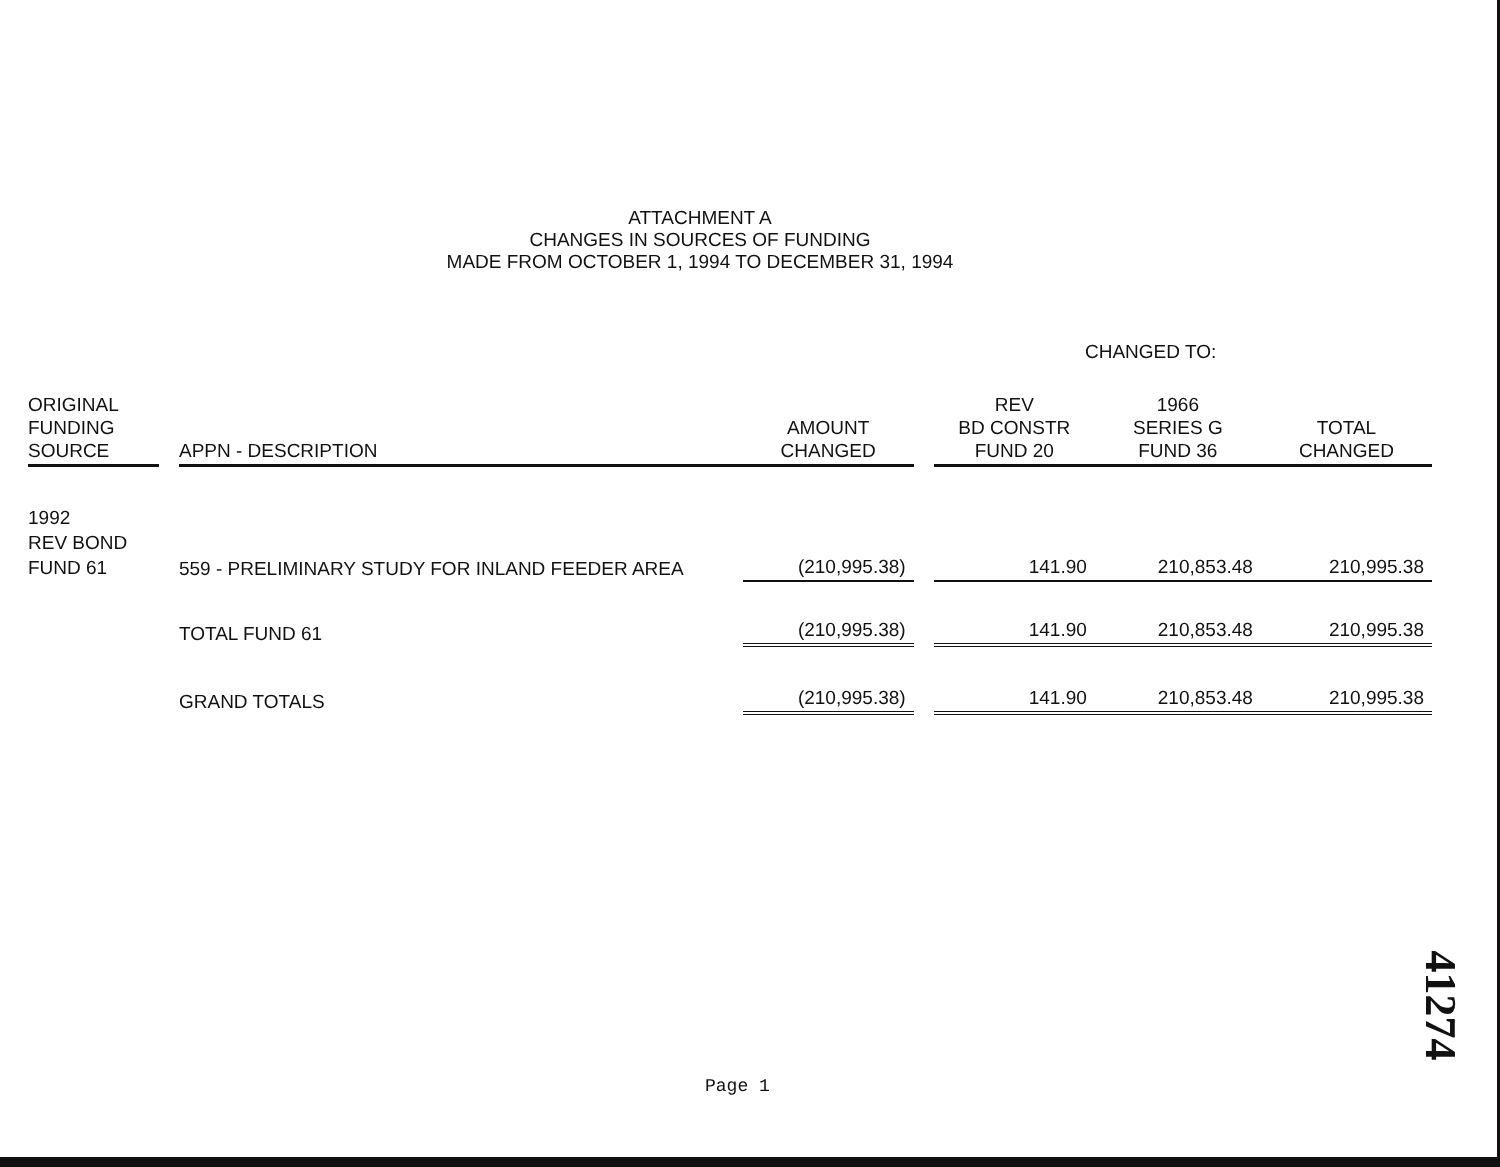ATTACHMENT A
CHANGES IN SOURCES OF FUNDING
MADE FROM OCTOBER 1, 1994 TO DECEMBER 31, 1994
CHANGED TO:
| ORIGINAL FUNDING SOURCE | | APPN - DESCRIPTION | AMOUNT CHANGED | | REV BD CONSTR FUND 20 | 1966 SERIES G FUND 36 | TOTAL CHANGED |
| --- | --- | --- | --- | --- | --- | --- | --- |
| 1992 REV BOND FUND 61 | | 559 - PRELIMINARY STUDY FOR INLAND FEEDER AREA | (210,995.38) | | 141.90 | 210,853.48 | 210,995.38 |
| | | TOTAL FUND 61 | (210,995.38) | | 141.90 | 210,853.48 | 210,995.38 |
| | | GRAND TOTALS | (210,995.38) | | 141.90 | 210,853.48 | 210,995.38 |
Page 1
41274